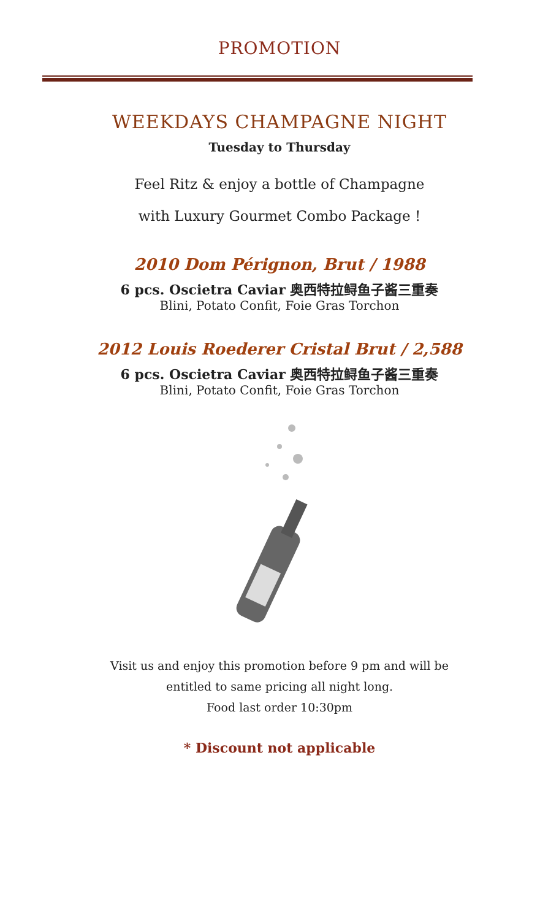PROMOTION
WEEKDAYS CHAMPAGNE NIGHT
Tuesday to Thursday
Feel Ritz & enjoy a bottle of Champagne
with Luxury Gourmet Combo Package !
2010 Dom Pérignon, Brut / 1988
6 pcs. Oscietra Caviar 奥西特拉鲟鱼子酱三重奏
Blini, Potato Confit, Foie Gras Torchon
2012 Louis Roederer Cristal Brut / 2,588
6 pcs. Oscietra Caviar 奥西特拉鲟鱼子酱三重奏
Blini, Potato Confit, Foie Gras Torchon
Visit us and enjoy this promotion before 9 pm and will be
entitled to same pricing all night long.
Food last order 10:30pm
* Discount not applicable